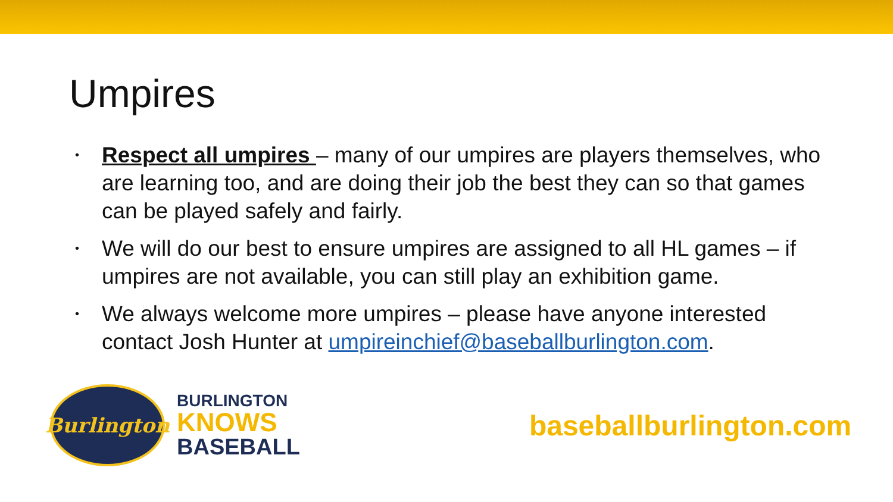Umpires
• Respect all umpires – many of our umpires are players themselves, who are learning too, and are doing their job the best they can so that games can be played safely and fairly.
• We will do our best to ensure umpires are assigned to all HL games – if umpires are not available, you can still play an exhibition game.
• We always welcome more umpires – please have anyone interested contact Josh Hunter at umpireinchief@baseballburlington.com.
Burlington
BURLINGTON
KNOWS
BASEBALL
baseballburlington.com